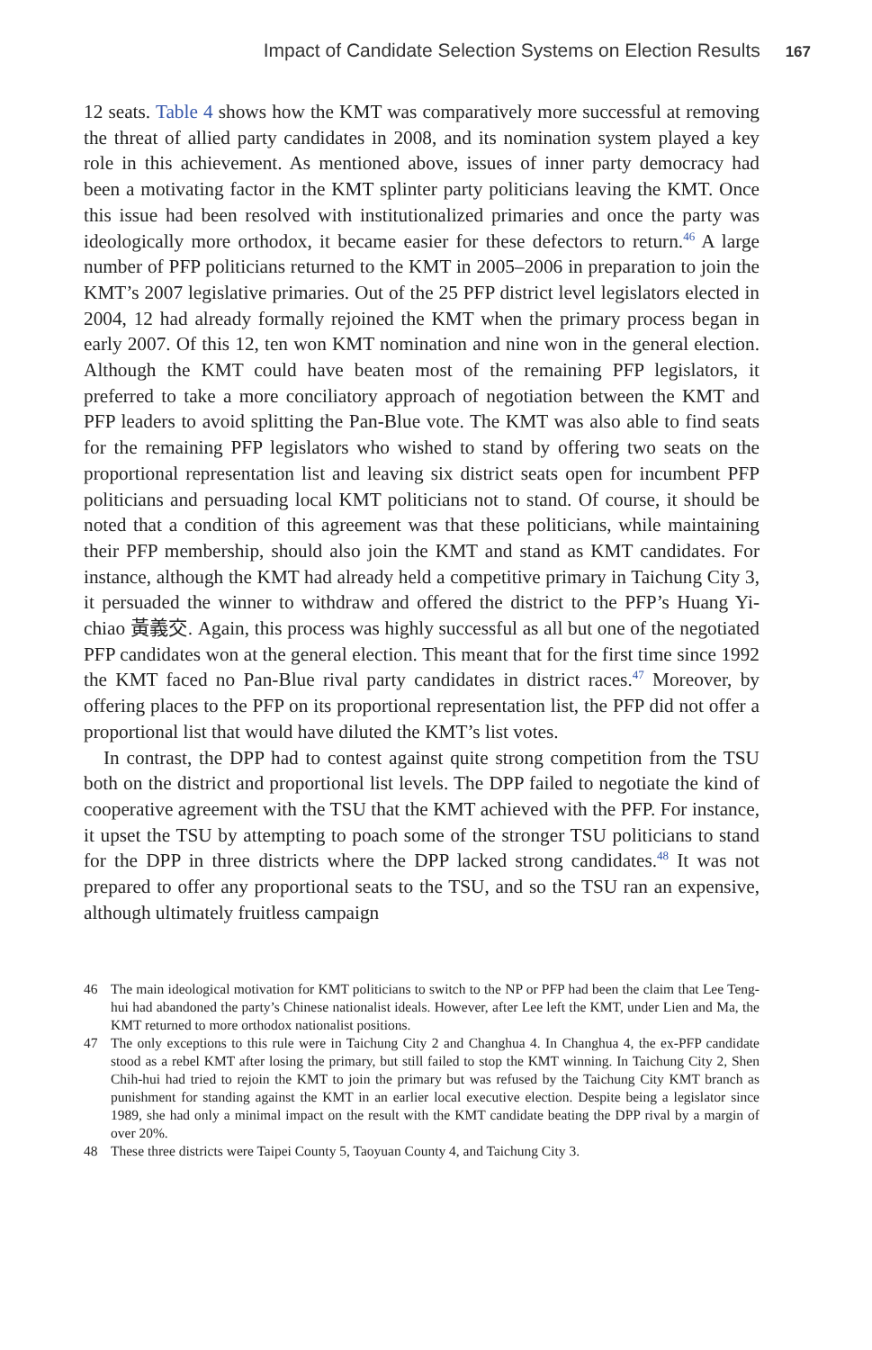Impact of Candidate Selection Systems on Election Results 167
12 seats. Table 4 shows how the KMT was comparatively more successful at removing the threat of allied party candidates in 2008, and its nomination system played a key role in this achievement. As mentioned above, issues of inner party democracy had been a motivating factor in the KMT splinter party politicians leaving the KMT. Once this issue had been resolved with institutionalized primaries and once the party was ideologically more orthodox, it became easier for these defectors to return.<sup>46</sup> A large number of PFP politicians returned to the KMT in 2005–2006 in preparation to join the KMT’s 2007 legislative primaries. Out of the 25 PFP district level legislators elected in 2004, 12 had already formally rejoined the KMT when the primary process began in early 2007. Of this 12, ten won KMT nomination and nine won in the general election. Although the KMT could have beaten most of the remaining PFP legislators, it preferred to take a more conciliatory approach of negotiation between the KMT and PFP leaders to avoid splitting the Pan-Blue vote. The KMT was also able to find seats for the remaining PFP legislators who wished to stand by offering two seats on the proportional representation list and leaving six district seats open for incumbent PFP politicians and persuading local KMT politicians not to stand. Of course, it should be noted that a condition of this agreement was that these politicians, while maintaining their PFP membership, should also join the KMT and stand as KMT candidates. For instance, although the KMT had already held a competitive primary in Taichung City 3, it persuaded the winner to withdraw and offered the district to the PFP’s Huang Yi-chiao 黃義交. Again, this process was highly successful as all but one of the negotiated PFP candidates won at the general election. This meant that for the first time since 1992 the KMT faced no Pan-Blue rival party candidates in district races.<sup>47</sup> Moreover, by offering places to the PFP on its proportional representation list, the PFP did not offer a proportional list that would have diluted the KMT’s list votes.
In contrast, the DPP had to contest against quite strong competition from the TSU both on the district and proportional list levels. The DPP failed to negotiate the kind of cooperative agreement with the TSU that the KMT achieved with the PFP. For instance, it upset the TSU by attempting to poach some of the stronger TSU politicians to stand for the DPP in three districts where the DPP lacked strong candidates.<sup>48</sup> It was not prepared to offer any proportional seats to the TSU, and so the TSU ran an expensive, although ultimately fruitless campaign
46 The main ideological motivation for KMT politicians to switch to the NP or PFP had been the claim that Lee Teng-hui had abandoned the party’s Chinese nationalist ideals. However, after Lee left the KMT, under Lien and Ma, the KMT returned to more orthodox nationalist positions.
47 The only exceptions to this rule were in Taichung City 2 and Changhua 4. In Changhua 4, the ex-PFP candidate stood as a rebel KMT after losing the primary, but still failed to stop the KMT winning. In Taichung City 2, Shen Chih-hui had tried to rejoin the KMT to join the primary but was refused by the Taichung City KMT branch as punishment for standing against the KMT in an earlier local executive election. Despite being a legislator since 1989, she had only a minimal impact on the result with the KMT candidate beating the DPP rival by a margin of over 20%.
48 These three districts were Taipei County 5, Taoyuan County 4, and Taichung City 3.